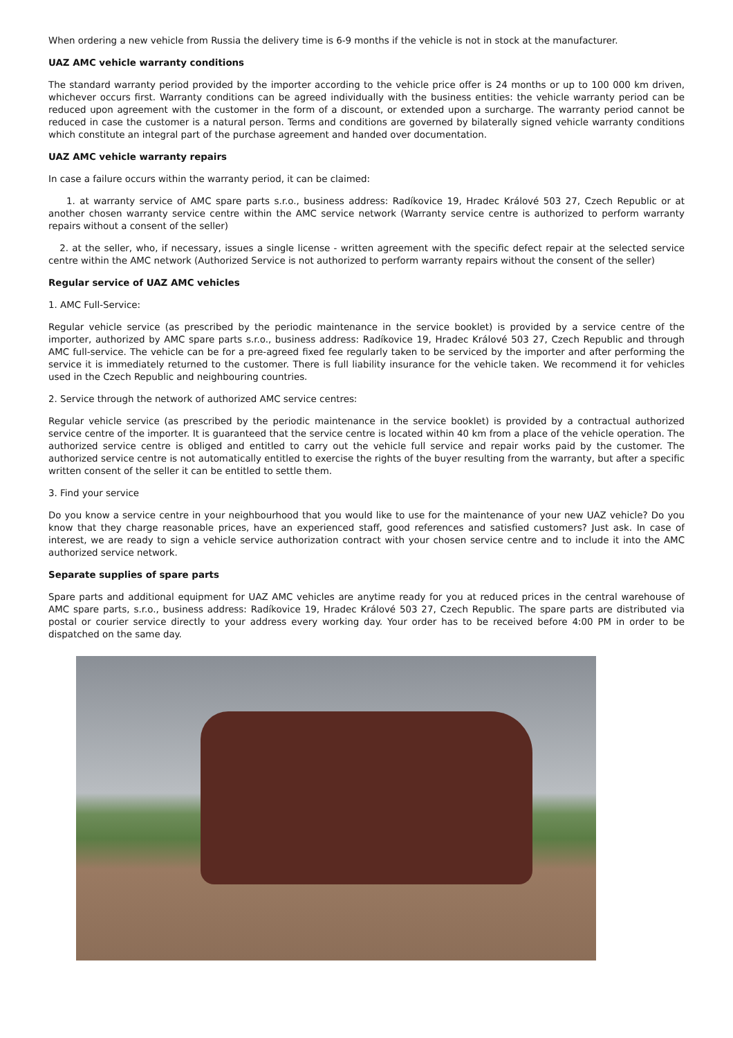When ordering a new vehicle from Russia the delivery time is 6-9 months if the vehicle is not in stock at the manufacturer.
UAZ AMC vehicle warranty conditions
The standard warranty period provided by the importer according to the vehicle price offer is 24 months or up to 100 000 km driven, whichever occurs first. Warranty conditions can be agreed individually with the business entities: the vehicle warranty period can be reduced upon agreement with the customer in the form of a discount, or extended upon a surcharge. The warranty period cannot be reduced in case the customer is a natural person. Terms and conditions are governed by bilaterally signed vehicle warranty conditions which constitute an integral part of the purchase agreement and handed over documentation.
UAZ AMC vehicle warranty repairs
In case a failure occurs within the warranty period, it can be claimed:
1. at warranty service of AMC spare parts s.r.o., business address: Radíkovice 19, Hradec Králové 503 27, Czech Republic or at another chosen warranty service centre within the AMC service network (Warranty service centre is authorized to perform warranty repairs without a consent of the seller)
2. at the seller, who, if necessary, issues a single license - written agreement with the specific defect repair at the selected service centre within the AMC network (Authorized Service is not authorized to perform warranty repairs without the consent of the seller)
Regular service of UAZ AMC vehicles
1. AMC Full-Service:
Regular vehicle service (as prescribed by the periodic maintenance in the service booklet) is provided by a service centre of the importer, authorized by AMC spare parts s.r.o., business address: Radíkovice 19, Hradec Králové 503 27, Czech Republic and through AMC full-service. The vehicle can be for a pre-agreed fixed fee regularly taken to be serviced by the importer and after performing the service it is immediately returned to the customer. There is full liability insurance for the vehicle taken. We recommend it for vehicles used in the Czech Republic and neighbouring countries.
2. Service through the network of authorized AMC service centres:
Regular vehicle service (as prescribed by the periodic maintenance in the service booklet) is provided by a contractual authorized service centre of the importer. It is guaranteed that the service centre is located within 40 km from a place of the vehicle operation. The authorized service centre is obliged and entitled to carry out the vehicle full service and repair works paid by the customer. The authorized service centre is not automatically entitled to exercise the rights of the buyer resulting from the warranty, but after a specific written consent of the seller it can be entitled to settle them.
3. Find your service
Do you know a service centre in your neighbourhood that you would like to use for the maintenance of your new UAZ vehicle? Do you know that they charge reasonable prices, have an experienced staff, good references and satisfied customers? Just ask. In case of interest, we are ready to sign a vehicle service authorization contract with your chosen service centre and to include it into the AMC authorized service network.
Separate supplies of spare parts
Spare parts and additional equipment for UAZ AMC vehicles are anytime ready for you at reduced prices in the central warehouse of AMC spare parts, s.r.o., business address: Radíkovice 19, Hradec Králové 503 27, Czech Republic. The spare parts are distributed via postal or courier service directly to your address every working day. Your order has to be received before 4:00 PM in order to be dispatched on the same day.